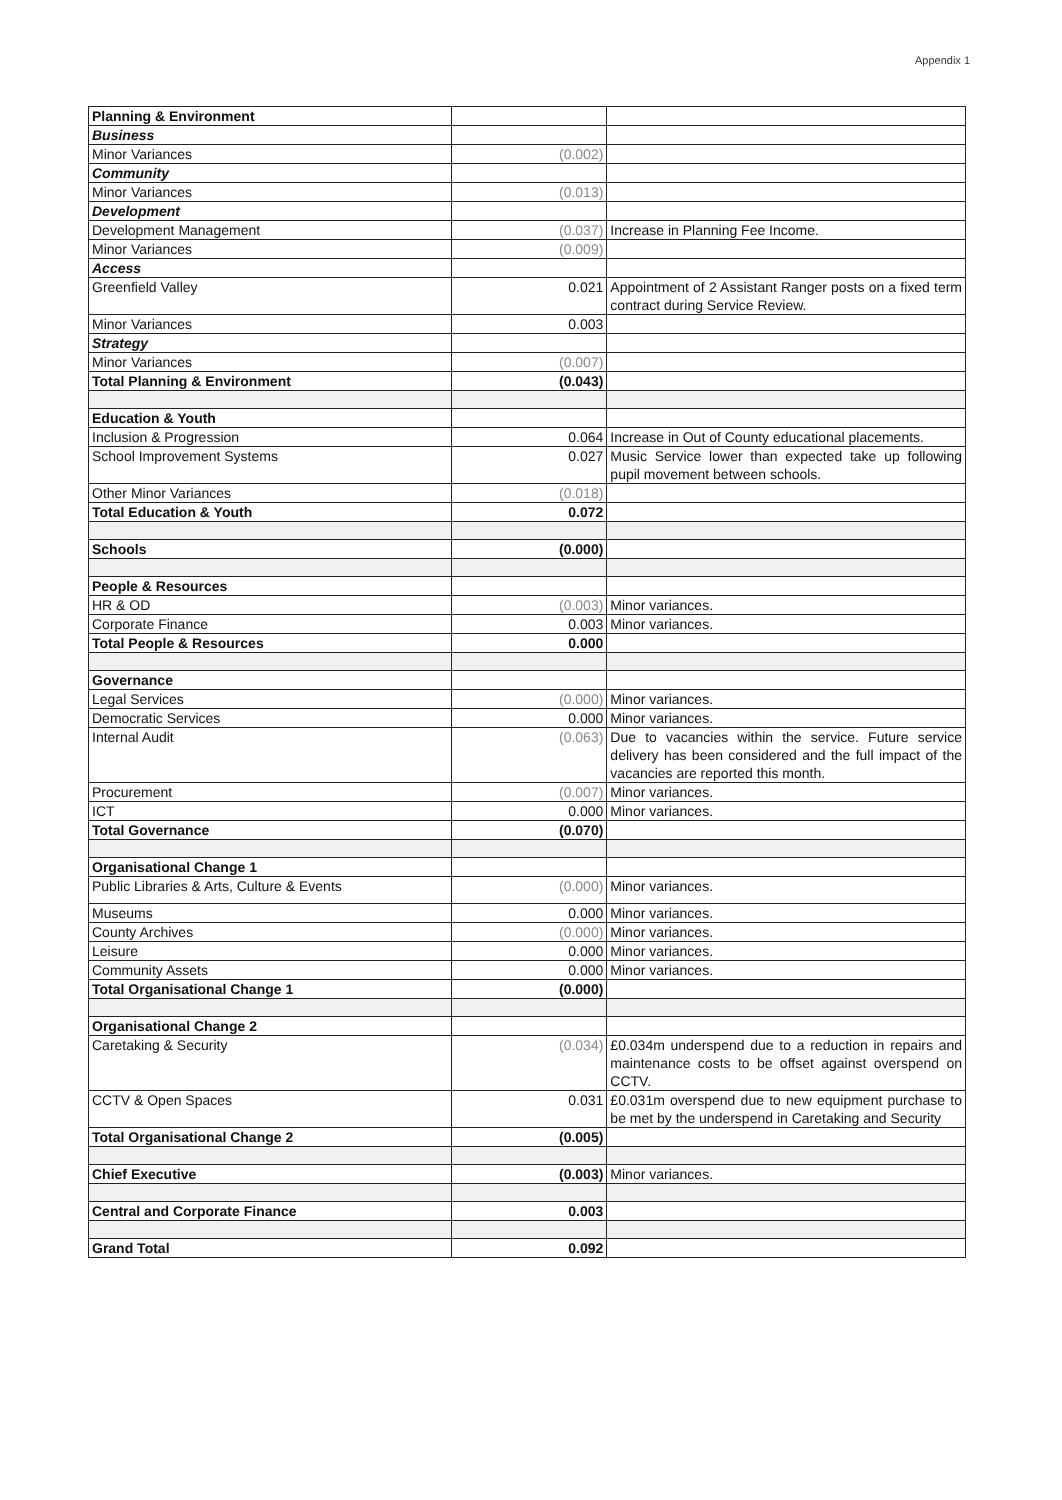Appendix 1
| Planning & Environment | | |
| Business | | |
| Minor Variances | (0.002) | |
| Community | | |
| Minor Variances | (0.013) | |
| Development | | |
| Development Management | (0.037) | Increase in Planning Fee Income. |
| Minor Variances | (0.009) | |
| Access | | |
| Greenfield Valley | 0.021 | Appointment of 2 Assistant Ranger posts on a fixed term contract during Service Review. |
| Minor Variances | 0.003 | |
| Strategy | | |
| Minor Variances | (0.007) | |
| Total Planning & Environment | (0.043) | |
| Education & Youth | | |
| Inclusion & Progression | 0.064 | Increase in Out of County educational placements. |
| School Improvement Systems | 0.027 | Music Service lower than expected take up following pupil movement between schools. |
| Other Minor Variances | (0.018) | |
| Total Education & Youth | 0.072 | |
| Schools | (0.000) | |
| People & Resources | | |
| HR & OD | (0.003) | Minor variances. |
| Corporate Finance | 0.003 | Minor variances. |
| Total People & Resources | 0.000 | |
| Governance | | |
| Legal Services | (0.000) | Minor variances. |
| Democratic Services | 0.000 | Minor variances. |
| Internal Audit | (0.063) | Due to vacancies within the service. Future service delivery has been considered and the full impact of the vacancies are reported this month. |
| Procurement | (0.007) | Minor variances. |
| ICT | 0.000 | Minor variances. |
| Total Governance | (0.070) | |
| Organisational Change 1 | | |
| Public Libraries & Arts, Culture & Events | (0.000) | Minor variances. |
| Museums | 0.000 | Minor variances. |
| County Archives | (0.000) | Minor variances. |
| Leisure | 0.000 | Minor variances. |
| Community Assets | 0.000 | Minor variances. |
| Total Organisational Change 1 | (0.000) | |
| Organisational Change 2 | | |
| Caretaking & Security | (0.034) | £0.034m underspend due to a reduction in repairs and maintenance costs to be offset against overspend on CCTV. |
| CCTV & Open Spaces | 0.031 | £0.031m overspend due to new equipment purchase to be met by the underspend in Caretaking and Security |
| Total Organisational Change 2 | (0.005) | |
| Chief Executive | (0.003) | Minor variances. |
| Central and Corporate Finance | 0.003 | |
| Grand Total | 0.092 | |